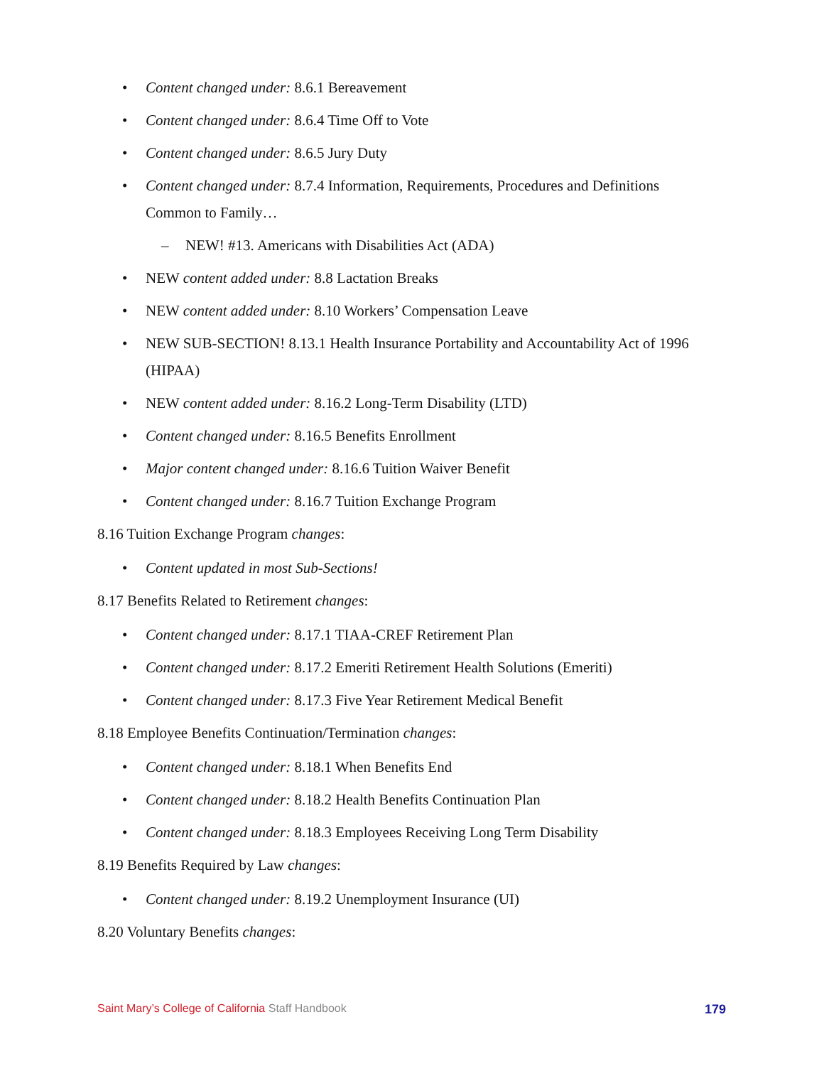Content changed under: 8.6.1 Bereavement
Content changed under: 8.6.4 Time Off to Vote
Content changed under: 8.6.5 Jury Duty
Content changed under: 8.7.4 Information, Requirements, Procedures and Definitions Common to Family…
NEW! #13. Americans with Disabilities Act (ADA)
NEW content added under: 8.8 Lactation Breaks
NEW content added under: 8.10 Workers’ Compensation Leave
NEW SUB-SECTION! 8.13.1 Health Insurance Portability and Accountability Act of 1996 (HIPAA)
NEW content added under: 8.16.2 Long-Term Disability (LTD)
Content changed under: 8.16.5 Benefits Enrollment
Major content changed under: 8.16.6 Tuition Waiver Benefit
Content changed under: 8.16.7 Tuition Exchange Program
8.16 Tuition Exchange Program changes:
Content updated in most Sub-Sections!
8.17 Benefits Related to Retirement changes:
Content changed under: 8.17.1 TIAA-CREF Retirement Plan
Content changed under: 8.17.2 Emeriti Retirement Health Solutions (Emeriti)
Content changed under: 8.17.3 Five Year Retirement Medical Benefit
8.18 Employee Benefits Continuation/Termination changes:
Content changed under: 8.18.1 When Benefits End
Content changed under: 8.18.2 Health Benefits Continuation Plan
Content changed under: 8.18.3 Employees Receiving Long Term Disability
8.19 Benefits Required by Law changes:
Content changed under: 8.19.2 Unemployment Insurance (UI)
8.20 Voluntary Benefits changes:
Saint Mary’s College of California Staff Handbook 179